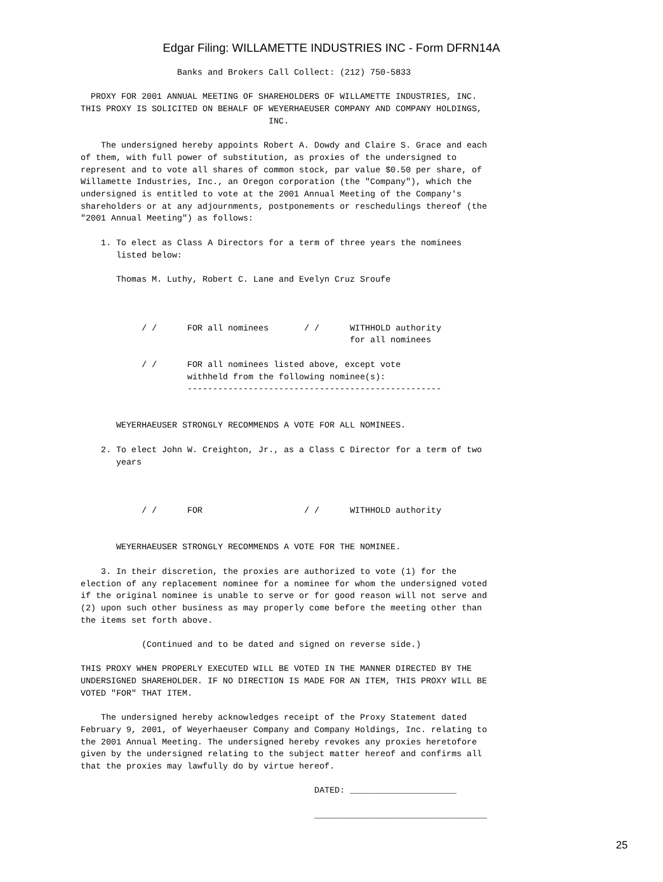Edgar Filing: WILLAMETTE INDUSTRIES INC - Form DFRN14A
                   Banks and Brokers Call Collect: (212) 750-5833

  PROXY FOR 2001 ANNUAL MEETING OF SHAREHOLDERS OF WILLAMETTE INDUSTRIES, INC.
THIS PROXY IS SOLICITED ON BEHALF OF WEYERHAEUSER COMPANY AND COMPANY HOLDINGS,
                                     INC.

    The undersigned hereby appoints Robert A. Dowdy and Claire S. Grace and each
of them, with full power of substitution, as proxies of the undersigned to
represent and to vote all shares of common stock, par value $0.50 per share, of
Willamette Industries, Inc., an Oregon corporation (the "Company"), which the
undersigned is entitled to vote at the 2001 Annual Meeting of the Company's
shareholders or at any adjournments, postponements or reschedulings thereof (the
"2001 Annual Meeting") as follows:

    1. To elect as Class A Directors for a term of three years the nominees
       listed below:

       Thomas M. Luthy, Robert C. Lane and Evelyn Cruz Sroufe



            / /      FOR all nominees       / /      WITHHOLD authority
                                                     for all nominees

            / /      FOR all nominees listed above, except vote
                     withheld from the following nominee(s):
                     --------------------------------------------------


       WEYERHAEUSER STRONGLY RECOMMENDS A VOTE FOR ALL NOMINEES.

    2. To elect John W. Creighton, Jr., as a Class C Director for a term of two
       years



            / /      FOR                    / /      WITHHOLD authority


       WEYERHAEUSER STRONGLY RECOMMENDS A VOTE FOR THE NOMINEE.

    3. In their discretion, the proxies are authorized to vote (1) for the
election of any replacement nominee for a nominee for whom the undersigned voted
if the original nominee is unable to serve or for good reason will not serve and
(2) upon such other business as may properly come before the meeting other than
the items set forth above.

            (Continued and to be dated and signed on reverse side.)

THIS PROXY WHEN PROPERLY EXECUTED WILL BE VOTED IN THE MANNER DIRECTED BY THE
UNDERSIGNED SHAREHOLDER. IF NO DIRECTION IS MADE FOR AN ITEM, THIS PROXY WILL BE
VOTED "FOR" THAT ITEM.

    The undersigned hereby acknowledges receipt of the Proxy Statement dated
February 9, 2001, of Weyerhaeuser Company and Company Holdings, Inc. relating to
the 2001 Annual Meeting. The undersigned hereby revokes any proxies heretofore
given by the undersigned relating to the subject matter hereof and confirms all
that the proxies may lawfully do by virtue hereof.

                                              DATED: _____________________

                                              __________________________________
25